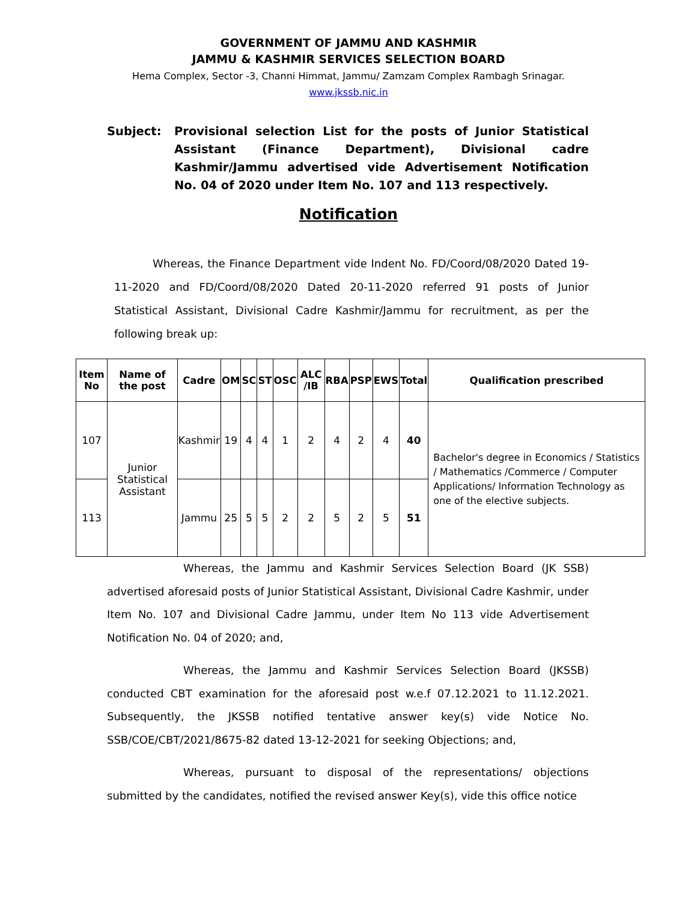GOVERNMENT OF JAMMU AND KASHMIR
JAMMU & KASHMIR SERVICES SELECTION BOARD
Hema Complex, Sector -3, Channi Himmat, Jammu/ Zamzam Complex Rambagh Srinagar.
www.jkssb.nic.in
Subject: Provisional selection List for the posts of Junior Statistical Assistant (Finance Department), Divisional cadre Kashmir/Jammu advertised vide Advertisement Notification No. 04 of 2020 under Item No. 107 and 113 respectively.
Notification
Whereas, the Finance Department vide Indent No. FD/Coord/08/2020 Dated 19-11-2020 and FD/Coord/08/2020 Dated 20-11-2020 referred 91 posts of Junior Statistical Assistant, Divisional Cadre Kashmir/Jammu for recruitment, as per the following break up:
| Item No | Name of the post | Cadre | OM | SC | ST | OSC | ALC /IB | RBA | PSP | EWS | Total | Qualification prescribed |
| --- | --- | --- | --- | --- | --- | --- | --- | --- | --- | --- | --- | --- |
| 107 | Junior Statistical Assistant | Kashmir | 19 | 4 | 4 | 1 | 2 | 4 | 2 | 4 | 40 | Bachelor's degree in Economics / Statistics / Mathematics /Commerce / Computer Applications/ Information Technology as one of the elective subjects. |
| 113 | | Jammu | 25 | 5 | 5 | 2 | 2 | 5 | 2 | 5 | 51 | |
Whereas, the Jammu and Kashmir Services Selection Board (JK SSB) advertised aforesaid posts of Junior Statistical Assistant, Divisional Cadre Kashmir, under Item No. 107 and Divisional Cadre Jammu, under Item No 113 vide Advertisement Notification No. 04 of 2020; and,
Whereas, the Jammu and Kashmir Services Selection Board (JKSSB) conducted CBT examination for the aforesaid post w.e.f 07.12.2021 to 11.12.2021. Subsequently, the JKSSB notified tentative answer key(s) vide Notice No. SSB/COE/CBT/2021/8675-82 dated 13-12-2021 for seeking Objections; and,
Whereas, pursuant to disposal of the representations/ objections submitted by the candidates, notified the revised answer Key(s), vide this office notice